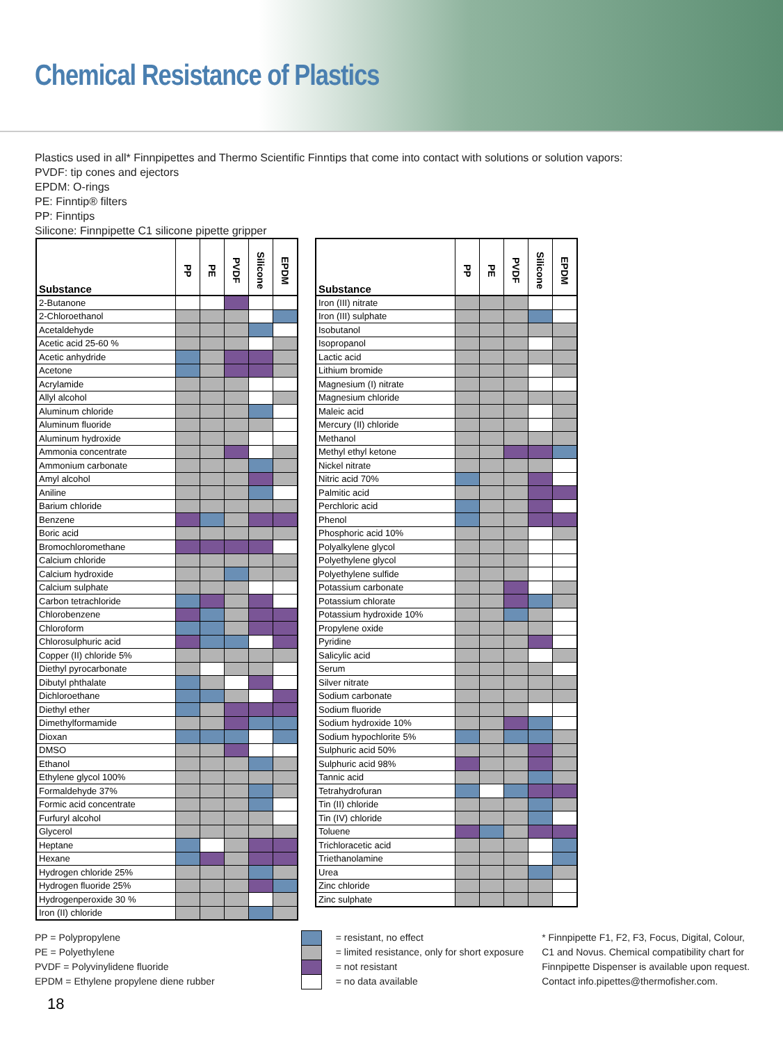Chemical Resistance of Plastics
Plastics used in all* Finnpipettes and Thermo Scientific Finntips that come into contact with solutions or solution vapors:
PVDF: tip cones and ejectors
EPDM: O-rings
PE: Finntip® filters
PP: Finntips
Silicone: Finnpipette C1 silicone pipette gripper
| Substance | PP | PE | PVDF | Silicone | EPDM |
| --- | --- | --- | --- | --- | --- |
| 2-Butanone | | | | | |
| 2-Chloroethanol | | | | | |
| Acetaldehyde | | | | | |
| Acetic acid 25-60 % | | | | | |
| Acetic anhydride | | | | | |
| Acetone | | | | | |
| Acrylamide | | | | | |
| Allyl alcohol | | | | | |
| Aluminum chloride | | | | | |
| Aluminum fluoride | | | | | |
| Aluminum hydroxide | | | | | |
| Ammonia concentrate | | | | | |
| Ammonium carbonate | | | | | |
| Amyl alcohol | | | | | |
| Aniline | | | | | |
| Barium chloride | | | | | |
| Benzene | | | | | |
| Boric acid | | | | | |
| Bromochloromethane | | | | | |
| Calcium chloride | | | | | |
| Calcium hydroxide | | | | | |
| Calcium sulphate | | | | | |
| Carbon tetrachloride | | | | | |
| Chlorobenzene | | | | | |
| Chloroform | | | | | |
| Chlorosulphuric acid | | | | | |
| Copper (II) chloride 5% | | | | | |
| Diethyl pyrocarbonate | | | | | |
| Dibutyl phthalate | | | | | |
| Dichloroethane | | | | | |
| Diethyl ether | | | | | |
| Dimethylformamide | | | | | |
| Dioxan | | | | | |
| DMSO | | | | | |
| Ethanol | | | | | |
| Ethylene glycol 100% | | | | | |
| Formaldehyde 37% | | | | | |
| Formic acid concentrate | | | | | |
| Furfuryl alcohol | | | | | |
| Glycerol | | | | | |
| Heptane | | | | | |
| Hexane | | | | | |
| Hydrogen chloride 25% | | | | | |
| Hydrogen fluoride 25% | | | | | |
| Hydrogenperoxide 30 % | | | | | |
| Iron (II) chloride | | | | | |
| Substance | PP | PE | PVDF | Silicone | EPDM |
| --- | --- | --- | --- | --- | --- |
| Iron (III) nitrate | | | | | |
| Iron (III) sulphate | | | | | |
| Isobutanol | | | | | |
| Isopropanol | | | | | |
| Lactic acid | | | | | |
| Lithium bromide | | | | | |
| Magnesium (I) nitrate | | | | | |
| Magnesium chloride | | | | | |
| Maleic acid | | | | | |
| Mercury (II) chloride | | | | | |
| Methanol | | | | | |
| Methyl ethyl ketone | | | | | |
| Nickel nitrate | | | | | |
| Nitric acid 70% | | | | | |
| Palmitic acid | | | | | |
| Perchloric acid | | | | | |
| Phenol | | | | | |
| Phosphoric acid 10% | | | | | |
| Polyalkylene glycol | | | | | |
| Polyethylene glycol | | | | | |
| Polyethylene sulfide | | | | | |
| Potassium carbonate | | | | | |
| Potassium chlorate | | | | | |
| Potassium hydroxide 10% | | | | | |
| Propylene oxide | | | | | |
| Pyridine | | | | | |
| Salicylic acid | | | | | |
| Serum | | | | | |
| Silver nitrate | | | | | |
| Sodium carbonate | | | | | |
| Sodium fluoride | | | | | |
| Sodium hydroxide 10% | | | | | |
| Sodium hypochlorite 5% | | | | | |
| Sulphuric acid 50% | | | | | |
| Sulphuric acid 98% | | | | | |
| Tannic acid | | | | | |
| Tetrahydrofuran | | | | | |
| Tin (II) chloride | | | | | |
| Tin (IV) chloride | | | | | |
| Toluene | | | | | |
| Trichloracetic acid | | | | | |
| Triethanolamine | | | | | |
| Urea | | | | | |
| Zinc chloride | | | | | |
| Zinc sulphate | | | | | |
PP = Polypropylene
PE = Polyethylene
PVDF = Polyvinylidene fluoride
EPDM = Ethylene propylene diene rubber
= resistant, no effect
= limited resistance, only for short exposure
= not resistant
= no data available
* Finnpipette F1, F2, F3, Focus, Digital, Colour,
C1 and Novus. Chemical compatibility chart for
Finnpipette Dispenser is available upon request.
Contact info.pipettes@thermofisher.com.
18